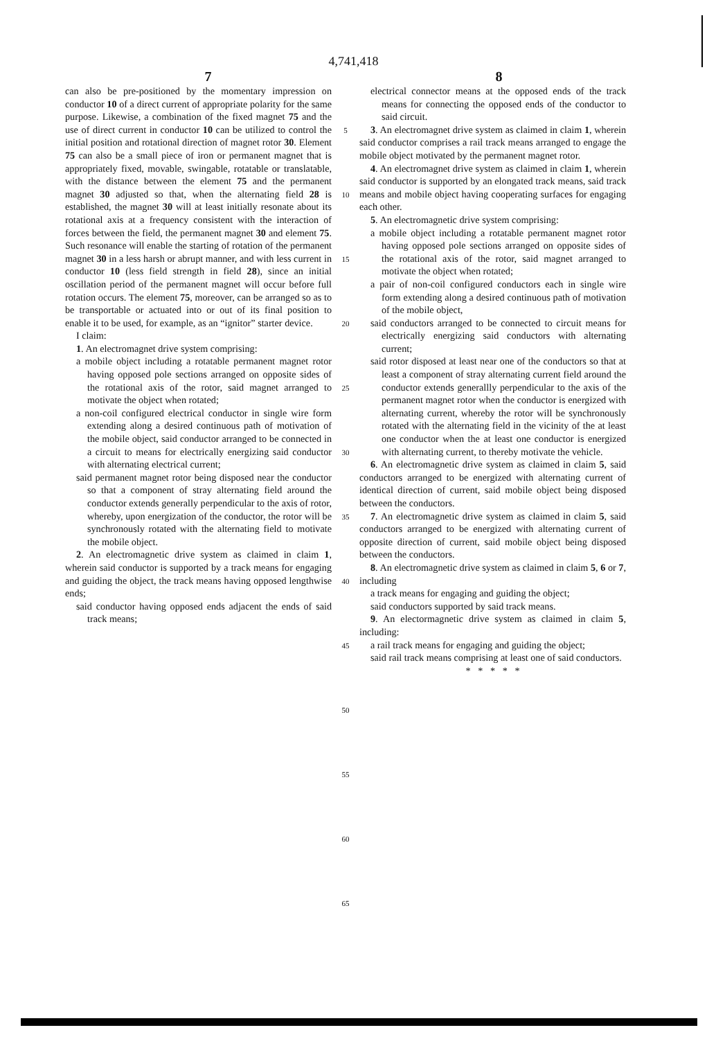4,741,418
7 8
can also be pre-positioned by the momentary impression on conductor 10 of a direct current of appropriate polarity for the same purpose. Likewise, a combination of the fixed magnet 75 and the use of direct current in conductor 10 can be utilized to control the initial position and rotational direction of magnet rotor 30. Element 75 can also be a small piece of iron or permanent magnet that is appropriately fixed, movable, swingable, rotatable or translatable, with the distance between the element 75 and the permanent magnet 30 adjusted so that, when the alternating field 28 is established, the magnet 30 will at least initially resonate about its rotational axis at a frequency consistent with the interaction of forces between the field, the permanent magnet 30 and element 75. Such resonance will enable the starting of rotation of the permanent magnet 30 in a less harsh or abrupt manner, and with less current in conductor 10 (less field strength in field 28), since an initial oscillation period of the permanent magnet will occur before full rotation occurs. The element 75, moreover, can be arranged so as to be transportable or actuated into or out of its final position to enable it to be used, for example, as an “ignitor” starter device.
I claim:
1. An electromagnet drive system comprising:
a mobile object including a rotatable permanent magnet rotor having opposed pole sections arranged on opposite sides of the rotational axis of the rotor, said magnet arranged to motivate the object when rotated;
a non-coil configured electrical conductor in single wire form extending along a desired continuous path of motivation of the mobile object, said conductor arranged to be connected in a circuit to means for electrically energizing said conductor with alternating electrical current;
said permanent magnet rotor being disposed near the conductor so that a component of stray alternating field around the conductor extends generally perpendicular to the axis of rotor, whereby, upon energization of the conductor, the rotor will be synchronously rotated with the alternating field to motivate the mobile object.
2. An electromagnetic drive system as claimed in claim 1, wherein said conductor is supported by a track means for engaging and guiding the object, the track means having opposed lengthwise ends;
said conductor having opposed ends adjacent the ends of said track means;
5
10
15
20
25
30
35
40
45
50
55
60
65
electrical connector means at the opposed ends of the track means for connecting the opposed ends of the conductor to said circuit.
3. An electromagnet drive system as claimed in claim 1, wherein said conductor comprises a rail track means arranged to engage the mobile object motivated by the permanent magnet rotor.
4. An electromagnet drive system as claimed in claim 1, wherein said conductor is supported by an elongated track means, said track means and mobile object having cooperating surfaces for engaging each other.
5. An electromagnetic drive system comprising:
a mobile object including a rotatable permanent magnet rotor having opposed pole sections arranged on opposite sides of the rotational axis of the rotor, said magnet arranged to motivate the object when rotated;
a pair of non-coil configured conductors each in single wire form extending along a desired continuous path of motivation of the mobile object,
said conductors arranged to be connected to circuit means for electrically energizing said conductors with alternating current;
said rotor disposed at least near one of the conductors so that at least a component of stray alternating current field around the conductor extends generallly perpendicular to the axis of the permanent magnet rotor when the conductor is energized with alternating current, whereby the rotor will be synchronously rotated with the alternating field in the vicinity of the at least one conductor when the at least one conductor is energized with alternating current, to thereby motivate the vehicle.
6. An electromagnetic drive system as claimed in claim 5, said conductors arranged to be energized with alternating current of identical direction of current, said mobile object being disposed between the conductors.
7. An electromagnetic drive system as claimed in claim 5, said conductors arranged to be energized with alternating current of opposite direction of current, said mobile object being disposed between the conductors.
8. An electromagnetic drive system as claimed in claim 5, 6 or 7, including
a track means for engaging and guiding the object;
said conductors supported by said track means.
9. An electormagnetic drive system as claimed in claim 5, including:
a rail track means for engaging and guiding the object;
said rail track means comprising at least one of said conductors.
* * * * *